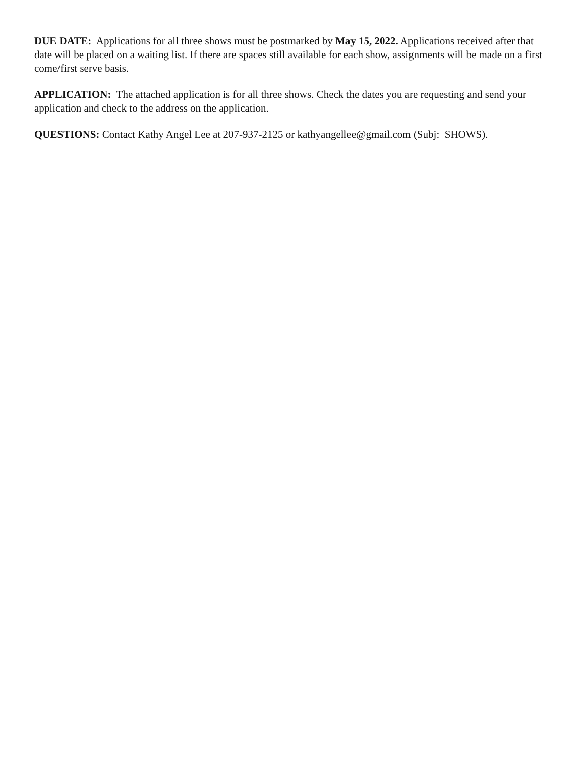DUE DATE: Applications for all three shows must be postmarked by May 15, 2022. Applications received after that date will be placed on a waiting list. If there are spaces still available for each show, assignments will be made on a first come/first serve basis.
APPLICATION: The attached application is for all three shows. Check the dates you are requesting and send your application and check to the address on the application.
QUESTIONS: Contact Kathy Angel Lee at 207-937-2125 or kathyangellee@gmail.com (Subj: SHOWS).